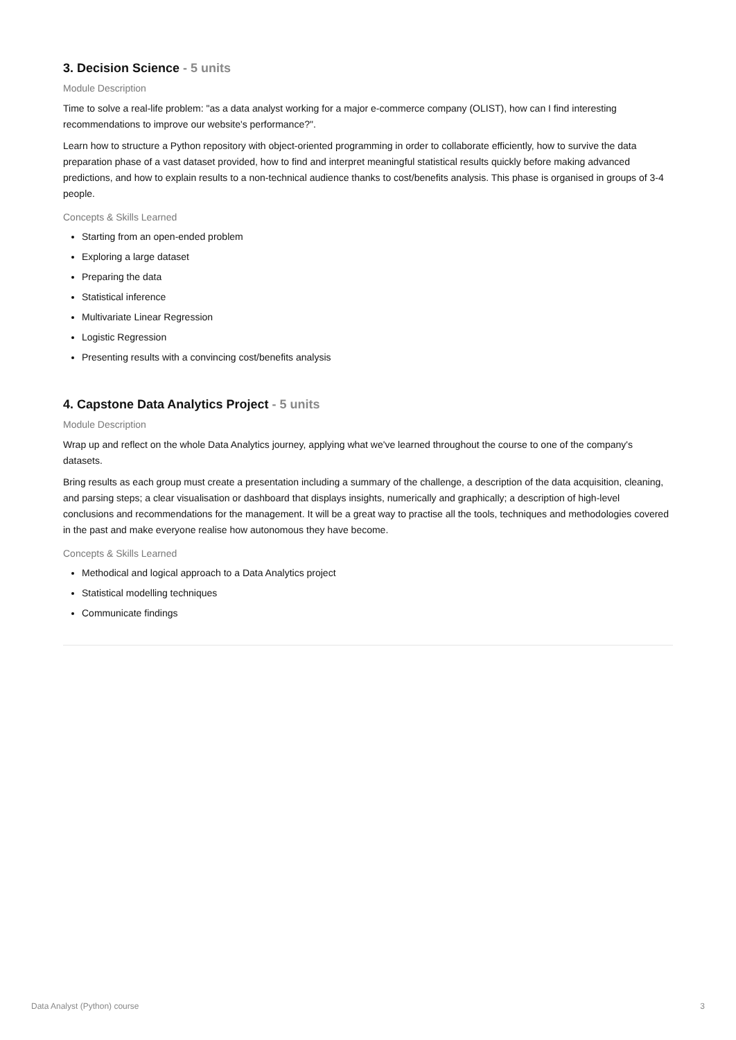3. Decision Science - 5 units
Module Description
Time to solve a real-life problem: "as a data analyst working for a major e-commerce company (OLIST), how can I find interesting recommendations to improve our website's performance?".
Learn how to structure a Python repository with object-oriented programming in order to collaborate efficiently, how to survive the data preparation phase of a vast dataset provided, how to find and interpret meaningful statistical results quickly before making advanced predictions, and how to explain results to a non-technical audience thanks to cost/benefits analysis. This phase is organised in groups of 3-4 people.
Concepts & Skills Learned
Starting from an open-ended problem
Exploring a large dataset
Preparing the data
Statistical inference
Multivariate Linear Regression
Logistic Regression
Presenting results with a convincing cost/benefits analysis
4. Capstone Data Analytics Project - 5 units
Module Description
Wrap up and reflect on the whole Data Analytics journey, applying what we've learned throughout the course to one of the company's datasets.
Bring results as each group must create a presentation including a summary of the challenge, a description of the data acquisition, cleaning, and parsing steps; a clear visualisation or dashboard that displays insights, numerically and graphically; a description of high-level conclusions and recommendations for the management. It will be a great way to practise all the tools, techniques and methodologies covered in the past and make everyone realise how autonomous they have become.
Concepts & Skills Learned
Methodical and logical approach to a Data Analytics project
Statistical modelling techniques
Communicate findings
Data Analyst (Python) course 3